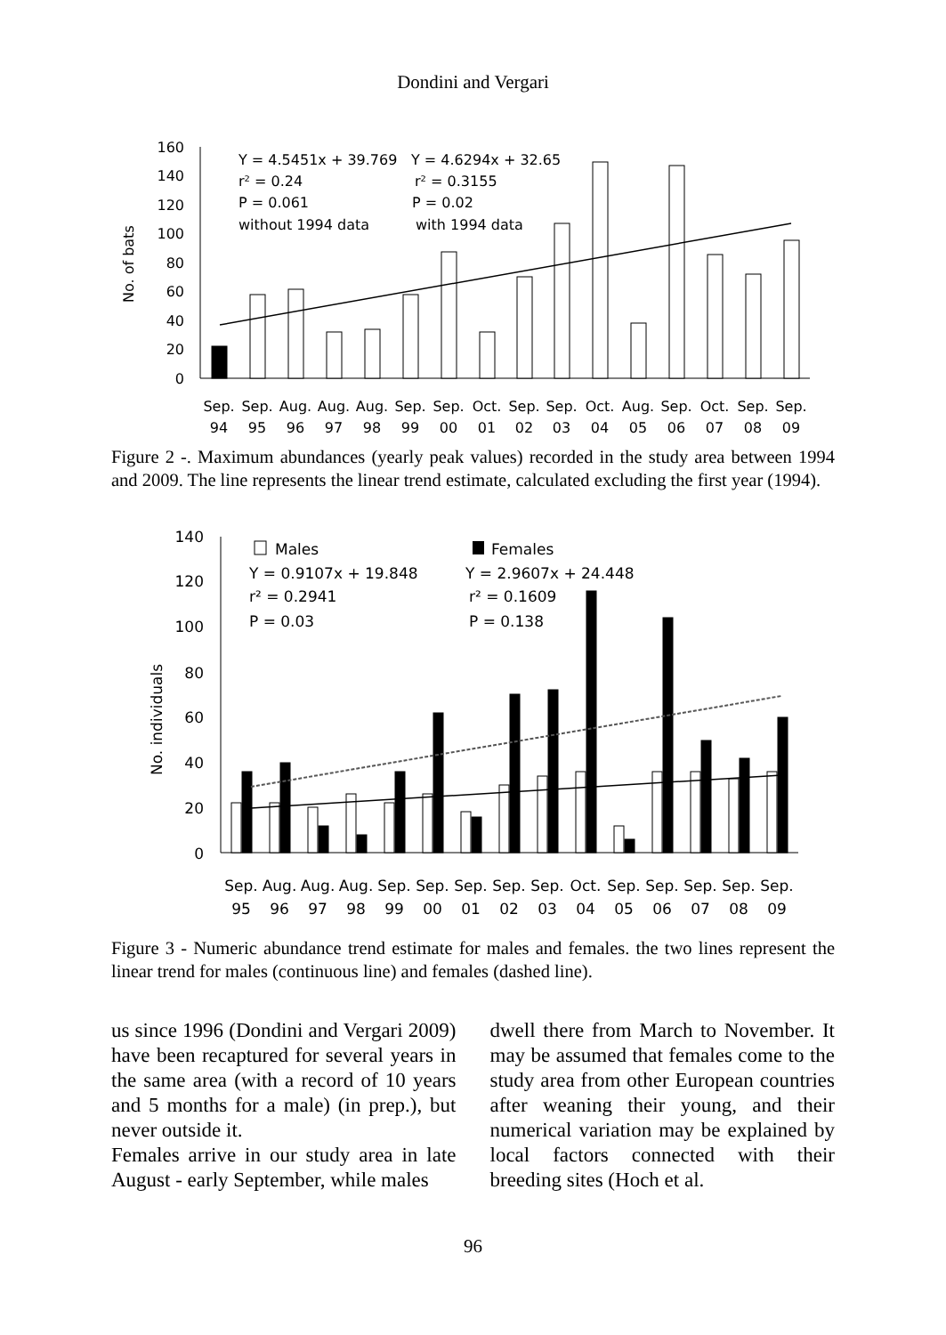Dondini and Vergari
No. of bats
160
140
120
100
80
60
40
20
0
Y = 4.5451x + 39.769
r² = 0.24
P = 0.061
without 1994 data
Y = 4.6294x + 32.65
r² = 0.3155
P = 0.02
with 1994 data
Sep.
Sep.
Aug.
Aug.
Aug.
Sep.
Sep.
Oct.
Sep.
Sep.
Oct.
Aug.
Sep.
Oct.
Sep.
Sep.
94
95
96
97
98
99
00
01
02
03
04
05
06
07
08
09
Figure 2 -. Maximum abundances (yearly peak values) recorded in the study area between 1994 and 2009. The line represents the linear trend estimate, calculated excluding the first year (1994).
No. individuals
140
120
100
80
60
40
20
0
Males
Y = 0.9107x + 19.848
r² = 0.2941
P = 0.03
Females
Y = 2.9607x + 24.448
r² = 0.1609
P = 0.138
Sep.
Aug.
Aug.
Aug.
Sep.
Sep.
Sep.
Sep.
Sep.
Oct.
Sep.
Sep.
Sep.
Sep.
Sep.
95
96
97
98
99
00
01
02
03
04
05
06
07
08
09
Figure 3 - Numeric abundance trend estimate for males and females. the two lines represent the linear trend for males (continuous line) and females (dashed line).
us since 1996 (Dondini and Vergari 2009) have been recaptured for several years in the same area (with a record of 10 years and 5 months for a male) (in prep.), but never outside it.
Females arrive in our study area in late August - early September, while males
dwell there from March to November. It may be assumed that females come to the study area from other European countries after weaning their young, and their numerical variation may be explained by local factors connected with their breeding sites (Hoch et al.
96